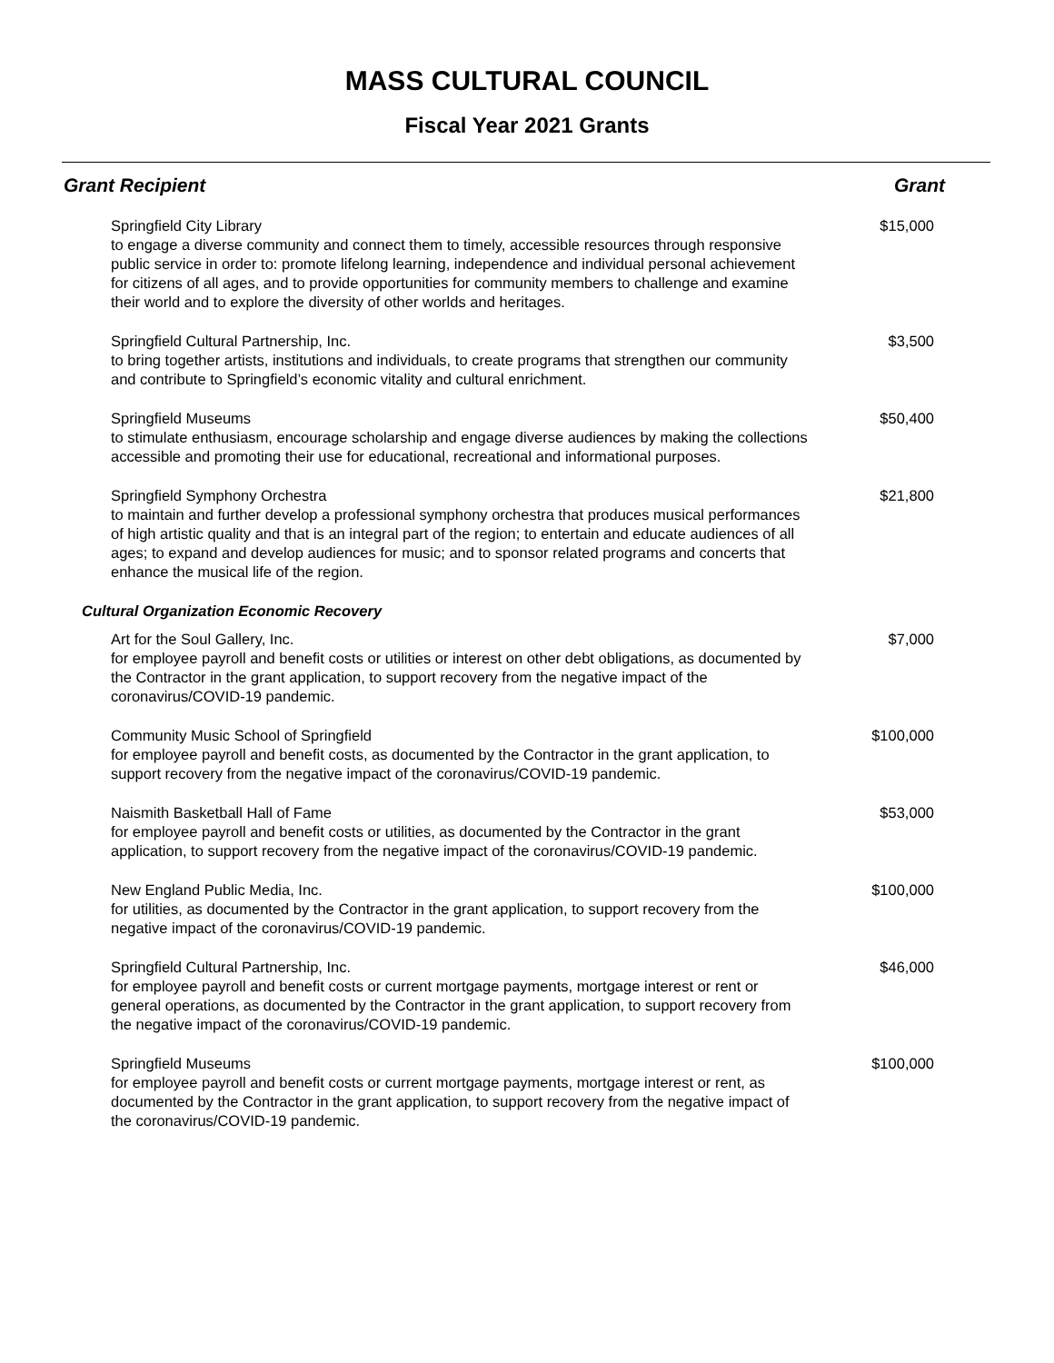MASS CULTURAL COUNCIL
Fiscal Year 2021 Grants
| Grant Recipient | Grant |
| --- | --- |
| Springfield City Library to engage a diverse community and connect them to timely, accessible resources through responsive public service in order to: promote lifelong learning, independence and individual personal achievement for citizens of all ages, and to provide opportunities for community members to challenge and examine their world and to explore the diversity of other worlds and heritages. | $15,000 |
| Springfield Cultural Partnership, Inc. to bring together artists, institutions and individuals, to create programs that strengthen our community and contribute to Springfield’s economic vitality and cultural enrichment. | $3,500 |
| Springfield Museums to stimulate enthusiasm, encourage scholarship and engage diverse audiences by making the collections accessible and promoting their use for educational, recreational and informational purposes. | $50,400 |
| Springfield Symphony Orchestra to maintain and further develop a professional symphony orchestra that produces musical performances of high artistic quality and that is an integral part of the region; to entertain and educate audiences of all ages; to expand and develop audiences for music; and to sponsor related programs and concerts that enhance the musical life of the region. | $21,800 |
| Cultural Organization Economic Recovery | |
| Art for the Soul Gallery, Inc. for employee payroll and benefit costs or utilities or interest on other debt obligations, as documented by the Contractor in the grant application, to support recovery from the negative impact of the coronavirus/COVID-19 pandemic. | $7,000 |
| Community Music School of Springfield for employee payroll and benefit costs, as documented by the Contractor in the grant application, to support recovery from the negative impact of the coronavirus/COVID-19 pandemic. | $100,000 |
| Naismith Basketball Hall of Fame for employee payroll and benefit costs or utilities, as documented by the Contractor in the grant application, to support recovery from the negative impact of the coronavirus/COVID-19 pandemic. | $53,000 |
| New England Public Media, Inc. for utilities, as documented by the Contractor in the grant application, to support recovery from the negative impact of the coronavirus/COVID-19 pandemic. | $100,000 |
| Springfield Cultural Partnership, Inc. for employee payroll and benefit costs or current mortgage payments, mortgage interest or rent or general operations, as documented by the Contractor in the grant application, to support recovery from the negative impact of the coronavirus/COVID-19 pandemic. | $46,000 |
| Springfield Museums for employee payroll and benefit costs or current mortgage payments, mortgage interest or rent, as documented by the Contractor in the grant application, to support recovery from the negative impact of the coronavirus/COVID-19 pandemic. | $100,000 |